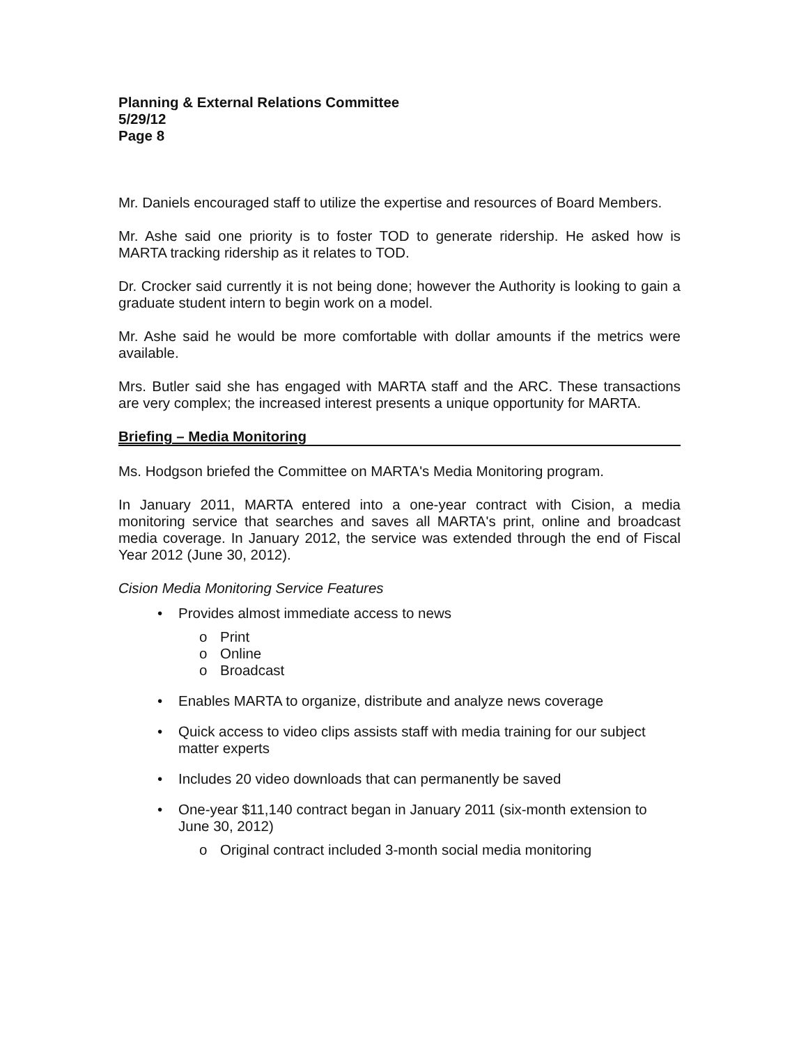Planning & External Relations Committee
5/29/12
Page 8
Mr. Daniels encouraged staff to utilize the expertise and resources of Board Members.
Mr. Ashe said one priority is to foster TOD to generate ridership. He asked how is MARTA tracking ridership as it relates to TOD.
Dr. Crocker said currently it is not being done; however the Authority is looking to gain a graduate student intern to begin work on a model.
Mr. Ashe said he would be more comfortable with dollar amounts if the metrics were available.
Mrs. Butler said she has engaged with MARTA staff and the ARC. These transactions are very complex; the increased interest presents a unique opportunity for MARTA.
Briefing – Media Monitoring
Ms. Hodgson briefed the Committee on MARTA's Media Monitoring program.
In January 2011, MARTA entered into a one-year contract with Cision, a media monitoring service that searches and saves all MARTA's print, online and broadcast media coverage. In January 2012, the service was extended through the end of Fiscal Year 2012 (June 30, 2012).
Cision Media Monitoring Service Features
• Provides almost immediate access to news
o Print
o Online
o Broadcast
• Enables MARTA to organize, distribute and analyze news coverage
• Quick access to video clips assists staff with media training for our subject matter experts
• Includes 20 video downloads that can permanently be saved
• One-year $11,140 contract began in January 2011 (six-month extension to June 30, 2012)
o Original contract included 3-month social media monitoring